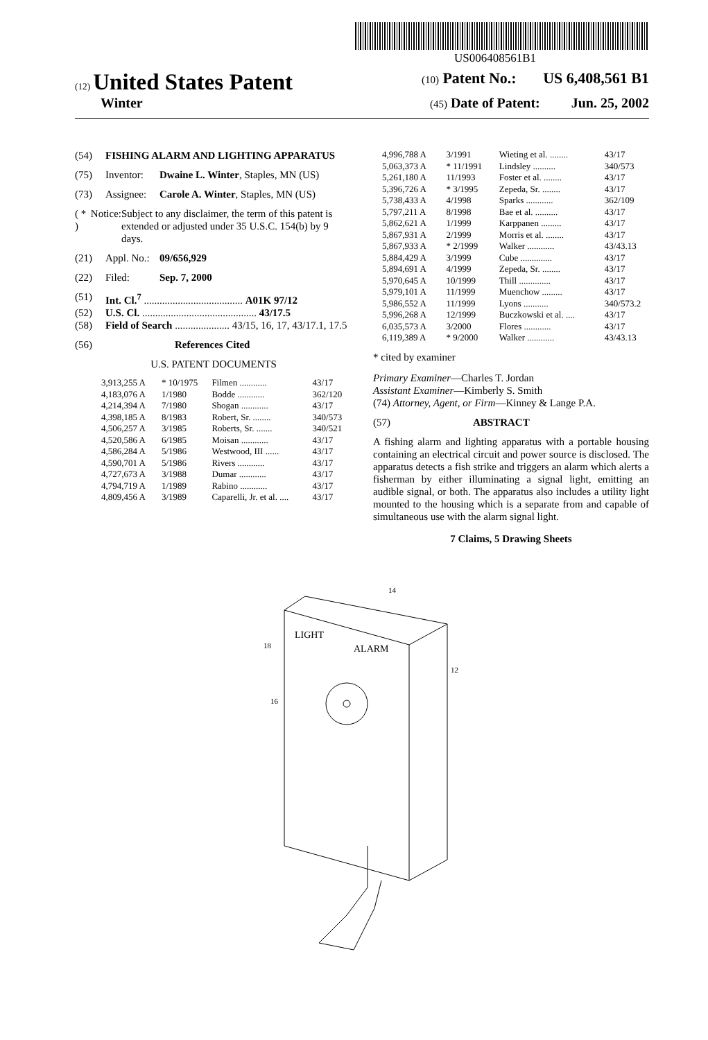US006408561B1
(12) United States Patent (10) Patent No.: US 6,408,561 B1
Winter (45) Date of Patent: Jun. 25, 2002
(54) FISHING ALARM AND LIGHTING APPARATUS
(75) Inventor: Dwaine L. Winter, Staples, MN (US)
(73) Assignee: Carole A. Winter, Staples, MN (US)
( * ) Notice: Subject to any disclaimer, the term of this patent is extended or adjusted under 35 U.S.C. 154(b) by 9 days.
(21) Appl. No.: 09/656,929
(22) Filed: Sep. 7, 2000
(51) Int. Cl.<sup>7</sup> ...................................... A01K 97/12
(52) U.S. Cl. ............................................ 43/17.5
(58) Field of Search ..................... 43/15, 16, 17, 43/17.1, 17.5
(56) References Cited
U.S. PATENT DOCUMENTS
| 3,913,255 A | * 10/1975 | Filmen ............ | 43/17 |
| 4,183,076 A | 1/1980 | Bodde ............ | 362/120 |
| 4,214,394 A | 7/1980 | Shogan ............ | 43/17 |
| 4,398,185 A | 8/1983 | Robert, Sr. ........ | 340/573 |
| 4,506,257 A | 3/1985 | Roberts, Sr. ....... | 340/521 |
| 4,520,586 A | 6/1985 | Moisan ............ | 43/17 |
| 4,586,284 A | 5/1986 | Westwood, III ...... | 43/17 |
| 4,590,701 A | 5/1986 | Rivers ............ | 43/17 |
| 4,727,673 A | 3/1988 | Dumar ............ | 43/17 |
| 4,794,719 A | 1/1989 | Rabino ............ | 43/17 |
| 4,809,456 A | 3/1989 | Caparelli, Jr. et al. .... | 43/17 |
| 4,996,788 A | 3/1991 | Wieting et al. ........ | 43/17 |
| 5,063,373 A | * 11/1991 | Lindsley .......... | 340/573 |
| 5,261,180 A | 11/1993 | Foster et al. ........ | 43/17 |
| 5,396,726 A | * 3/1995 | Zepeda, Sr. ........ | 43/17 |
| 5,738,433 A | 4/1998 | Sparks ............ | 362/109 |
| 5,797,211 A | 8/1998 | Bae et al. .......... | 43/17 |
| 5,862,621 A | 1/1999 | Karppanen ......... | 43/17 |
| 5,867,931 A | 2/1999 | Morris et al. ........ | 43/17 |
| 5,867,933 A | * 2/1999 | Walker ............ | 43/43.13 |
| 5,884,429 A | 3/1999 | Cube .............. | 43/17 |
| 5,894,691 A | 4/1999 | Zepeda, Sr. ........ | 43/17 |
| 5,970,645 A | 10/1999 | Thill .............. | 43/17 |
| 5,979,101 A | 11/1999 | Muenchow ......... | 43/17 |
| 5,986,552 A | 11/1999 | Lyons ........... | 340/573.2 |
| 5,996,268 A | 12/1999 | Buczkowski et al. .... | 43/17 |
| 6,035,573 A | 3/2000 | Flores ............ | 43/17 |
| 6,119,389 A | * 9/2000 | Walker ............ | 43/43.13 |
* cited by examiner
Primary Examiner—Charles T. Jordan
Assistant Examiner—Kimberly S. Smith
(74) Attorney, Agent, or Firm—Kinney & Lange P.A.
(57) ABSTRACT
A fishing alarm and lighting apparatus with a portable housing containing an electrical circuit and power source is disclosed. The apparatus detects a fish strike and triggers an alarm which alerts a fisherman by either illuminating a signal light, emitting an audible signal, or both. The apparatus also includes a utility light mounted to the housing which is a separate from and capable of simultaneous use with the alarm signal light.
7 Claims, 5 Drawing Sheets
LIGHT
ALARM
18
16
14
12